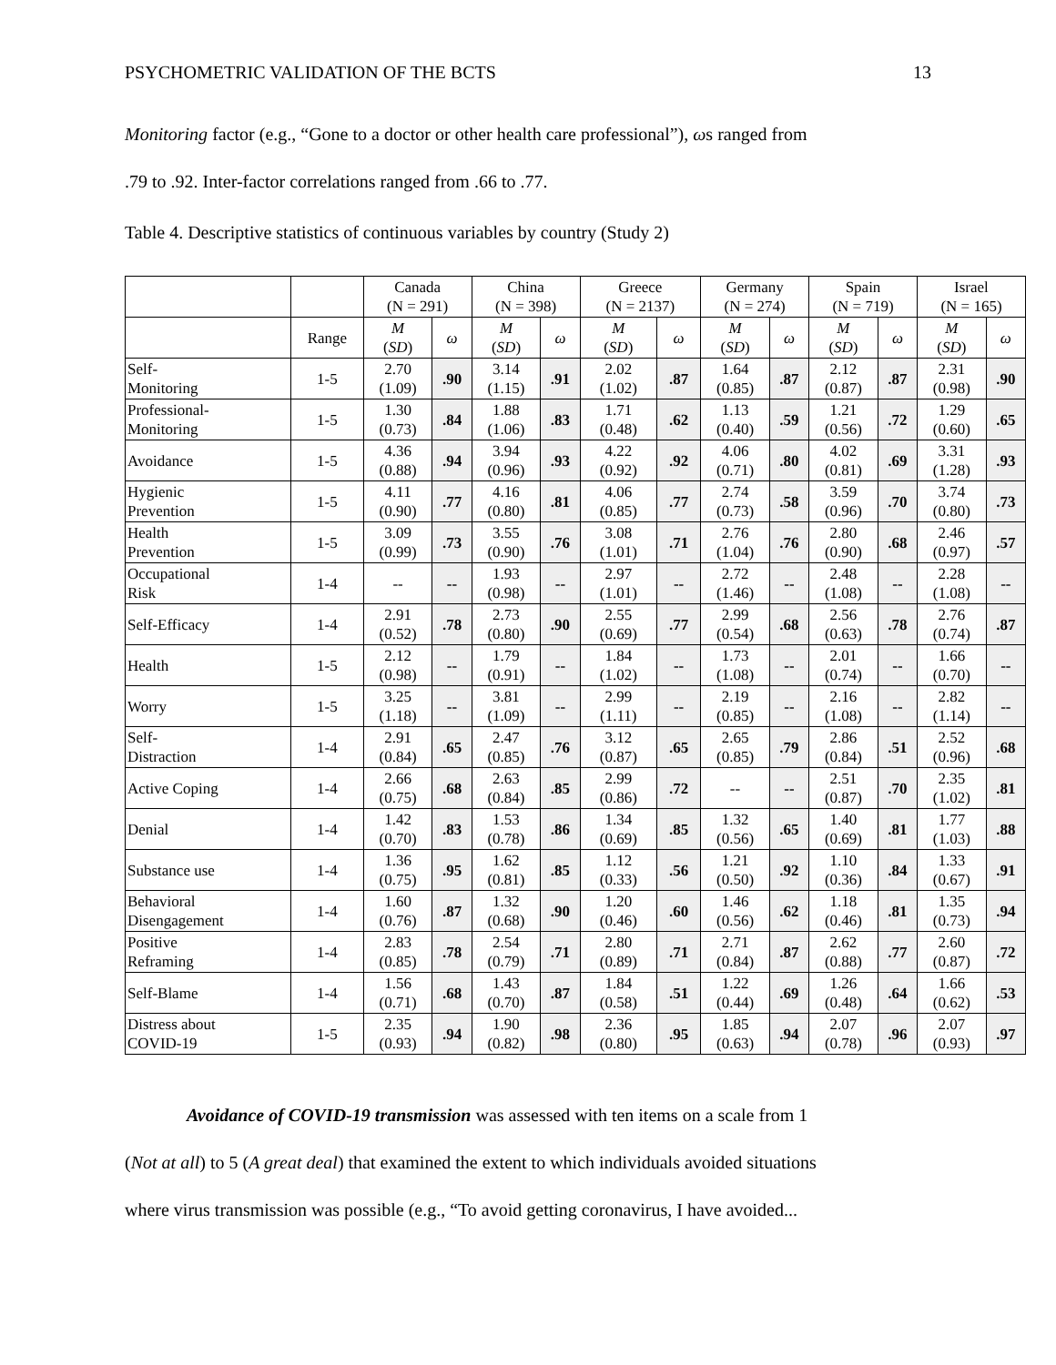PSYCHOMETRIC VALIDATION OF THE BCTS 13
Monitoring factor (e.g., “Gone to a doctor or other health care professional”), ωs ranged from
.79 to .92. Inter-factor correlations ranged from .66 to .77.
Table 4. Descriptive statistics of continuous variables by country (Study 2)
| | | Canada (N = 291) | | China (N = 398) | | Greece (N = 2137) | | Germany (N = 274) | | Spain (N = 719) | | Israel (N = 165) | |
| --- | --- | --- | --- | --- | --- | --- | --- | --- | --- | --- | --- | --- | --- |
| | Range | M ( SD ) | ω | M ( SD ) | ω | M ( SD ) | ω | M ( SD ) | ω | M ( SD ) | ω | M ( SD ) | ω |
| Self- Monitoring | 1-5 | 2.70 (1.09) | .90 | 3.14 (1.15) | .91 | 2.02 (1.02) | .87 | 1.64 (0.85) | .87 | 2.12 (0.87) | .87 | 2.31 (0.98) | .90 |
| Professional- Monitoring | 1-5 | 1.30 (0.73) | .84 | 1.88 (1.06) | .83 | 1.71 (0.48) | .62 | 1.13 (0.40) | .59 | 1.21 (0.56) | .72 | 1.29 (0.60) | .65 |
| Avoidance | 1-5 | 4.36 (0.88) | .94 | 3.94 (0.96) | .93 | 4.22 (0.92) | .92 | 4.06 (0.71) | .80 | 4.02 (0.81) | .69 | 3.31 (1.28) | .93 |
| Hygienic Prevention | 1-5 | 4.11 (0.90) | .77 | 4.16 (0.80) | .81 | 4.06 (0.85) | .77 | 2.74 (0.73) | .58 | 3.59 (0.96) | .70 | 3.74 (0.80) | .73 |
| Health Prevention | 1-5 | 3.09 (0.99) | .73 | 3.55 (0.90) | .76 | 3.08 (1.01) | .71 | 2.76 (1.04) | .76 | 2.80 (0.90) | .68 | 2.46 (0.97) | .57 |
| Occupational Risk | 1-4 | -- | -- | 1.93 (0.98) | -- | 2.97 (1.01) | -- | 2.72 (1.46) | -- | 2.48 (1.08) | -- | 2.28 (1.08) | -- |
| Self-Efficacy | 1-4 | 2.91 (0.52) | .78 | 2.73 (0.80) | .90 | 2.55 (0.69) | .77 | 2.99 (0.54) | .68 | 2.56 (0.63) | .78 | 2.76 (0.74) | .87 |
| Health | 1-5 | 2.12 (0.98) | -- | 1.79 (0.91) | -- | 1.84 (1.02) | -- | 1.73 (1.08) | -- | 2.01 (0.74) | -- | 1.66 (0.70) | -- |
| Worry | 1-5 | 3.25 (1.18) | -- | 3.81 (1.09) | -- | 2.99 (1.11) | -- | 2.19 (0.85) | -- | 2.16 (1.08) | -- | 2.82 (1.14) | -- |
| Self- Distraction | 1-4 | 2.91 (0.84) | .65 | 2.47 (0.85) | .76 | 3.12 (0.87) | .65 | 2.65 (0.85) | .79 | 2.86 (0.84) | .51 | 2.52 (0.96) | .68 |
| Active Coping | 1-4 | 2.66 (0.75) | .68 | 2.63 (0.84) | .85 | 2.99 (0.86) | .72 | -- | -- | 2.51 (0.87) | .70 | 2.35 (1.02) | .81 |
| Denial | 1-4 | 1.42 (0.70) | .83 | 1.53 (0.78) | .86 | 1.34 (0.69) | .85 | 1.32 (0.56) | .65 | 1.40 (0.69) | .81 | 1.77 (1.03) | .88 |
| Substance use | 1-4 | 1.36 (0.75) | .95 | 1.62 (0.81) | .85 | 1.12 (0.33) | .56 | 1.21 (0.50) | .92 | 1.10 (0.36) | .84 | 1.33 (0.67) | .91 |
| Behavioral Disengagement | 1-4 | 1.60 (0.76) | .87 | 1.32 (0.68) | .90 | 1.20 (0.46) | .60 | 1.46 (0.56) | .62 | 1.18 (0.46) | .81 | 1.35 (0.73) | .94 |
| Positive Reframing | 1-4 | 2.83 (0.85) | .78 | 2.54 (0.79) | .71 | 2.80 (0.89) | .71 | 2.71 (0.84) | .87 | 2.62 (0.88) | .77 | 2.60 (0.87) | .72 |
| Self-Blame | 1-4 | 1.56 (0.71) | .68 | 1.43 (0.70) | .87 | 1.84 (0.58) | .51 | 1.22 (0.44) | .69 | 1.26 (0.48) | .64 | 1.66 (0.62) | .53 |
| Distress about COVID-19 | 1-5 | 2.35 (0.93) | .94 | 1.90 (0.82) | .98 | 2.36 (0.80) | .95 | 1.85 (0.63) | .94 | 2.07 (0.78) | .96 | 2.07 (0.93) | .97 |
Avoidance of COVID-19 transmission was assessed with ten items on a scale from 1
(Not at all) to 5 (A great deal) that examined the extent to which individuals avoided situations
where virus transmission was possible (e.g., “To avoid getting coronavirus, I have avoided...